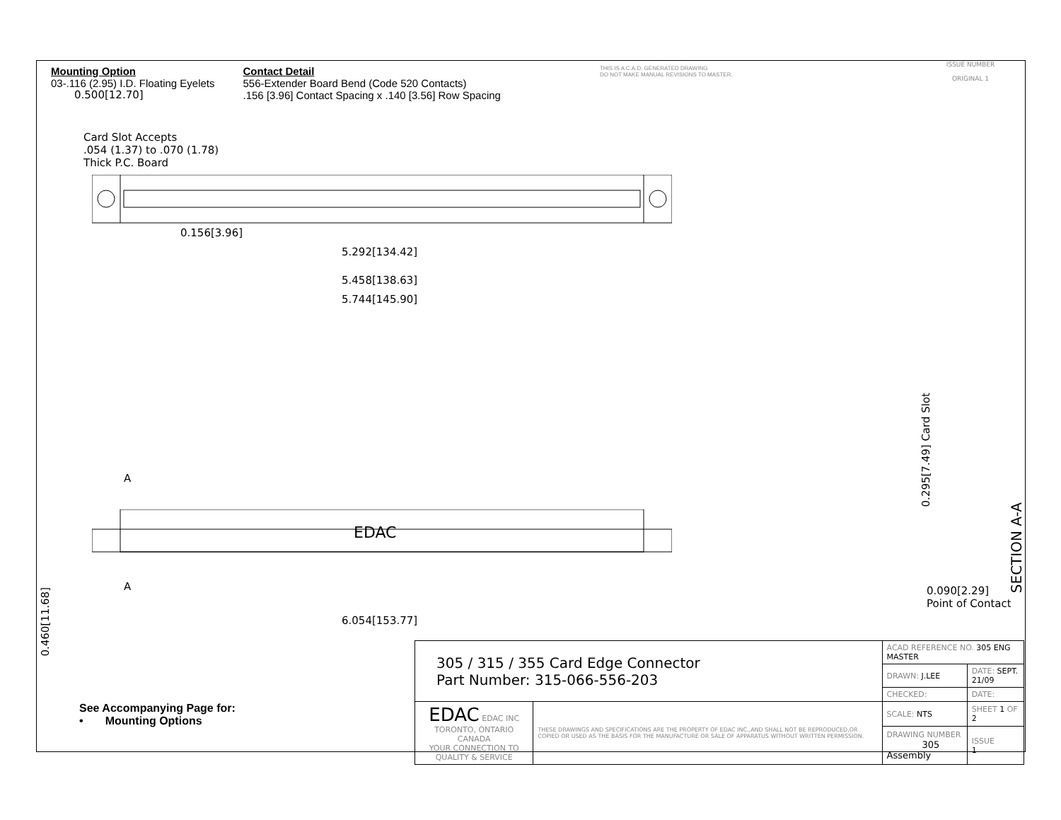Mounting Option
03-.116 (2.95) I.D. Floating Eyelets
Contact Detail
556-Extender Board Bend (Code 520 Contacts)
.156 [3.96] Contact Spacing x .140 [3.56] Row Spacing
THIS IS A C.A.D. GENERATED DRAWING
DO NOT MAKE MANUAL REVISIONS TO MASTER.
ISSUE NUMBER
ORIGINAL 1
0.500[12.70]
Card Slot Accepts
.054 (1.37) to .070 (1.78)
Thick P.C. Board
0.156[3.96]
5.292[134.42]
5.458[138.63]
5.744[145.90]
A
EDAC
A
6.054[153.77]
0.460[11.68]
0.295[7.49] Card Slot
SECTION A-A
0.090[2.29]
Point of Contact
| 305 / 315 / 355 Card Edge Connector Part Number: 315-066-556-203 | | ACAD REFERENCE NO. 305 ENG MASTER | | |
| | | DRAWN: J.LEE | DATE: SEPT. 21/09 | |
| | | CHECKED: | DATE: | |
| EDAC EDAC INC TORONTO, ONTARIO CANADA YOUR CONNECTION TO QUALITY & SERVICE | THESE DRAWINGS AND SPECIFICATIONS ARE THE PROPERTY OF EDAC INC.,AND SHALL NOT BE REPRODUCED,OR COPIED OR USED AS THE BASIS FOR THE MANUFACTURE OR SALE OF APPARATUS WITHOUT WRITTEN PERMISSION. | SCALE: NTS | SHEET 1 OF 2 | |
| | | DRAWING NUMBER 305 Assembly | | ISSUE 1 |
See Accompanying Page for:
• Mounting Options